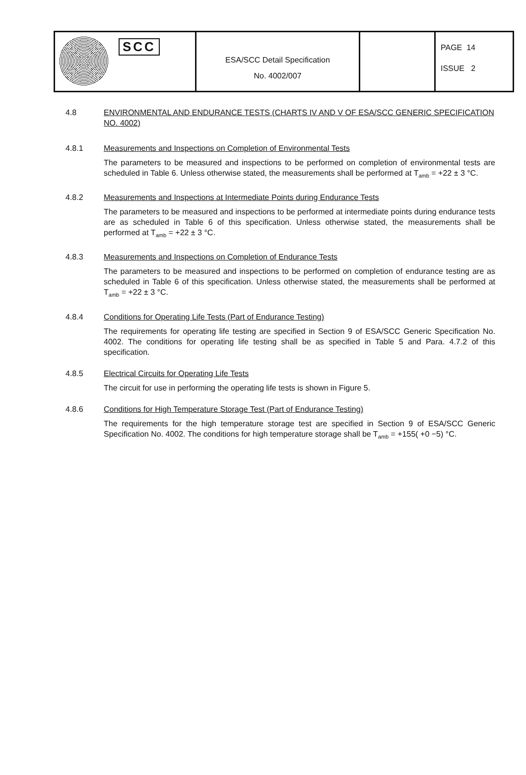SCC
ESA/SCC Detail Specification
No. 4002/007
PAGE 14
ISSUE 2
4.8 ENVIRONMENTAL AND ENDURANCE TESTS (CHARTS IV AND V OF ESA/SCC GENERIC SPECIFICATION NO. 4002)
4.8.1 Measurements and Inspections on Completion of Environmental Tests
The parameters to be measured and inspections to be performed on completion of environmental tests are scheduled in Table 6. Unless otherwise stated, the measurements shall be performed at T<sub>amb</sub> = +22 ± 3 °C.
4.8.2 Measurements and Inspections at Intermediate Points during Endurance Tests
The parameters to be measured and inspections to be performed at intermediate points during endurance tests are as scheduled in Table 6 of this specification. Unless otherwise stated, the measurements shall be performed at T<sub>amb</sub> = +22 ± 3 °C.
4.8.3 Measurements and Inspections on Completion of Endurance Tests
The parameters to be measured and inspections to be performed on completion of endurance testing are as scheduled in Table 6 of this specification. Unless otherwise stated, the measurements shall be performed at T<sub>amb</sub> = +22 ± 3 °C.
4.8.4 Conditions for Operating Life Tests (Part of Endurance Testing)
The requirements for operating life testing are specified in Section 9 of ESA/SCC Generic Specification No. 4002. The conditions for operating life testing shall be as specified in Table 5 and Para. 4.7.2 of this specification.
4.8.5 Electrical Circuits for Operating Life Tests
The circuit for use in performing the operating life tests is shown in Figure 5.
4.8.6 Conditions for High Temperature Storage Test (Part of Endurance Testing)
The requirements for the high temperature storage test are specified in Section 9 of ESA/SCC Generic Specification No. 4002. The conditions for high temperature storage shall be T<sub>amb</sub> = +155( +0 −5) °C.